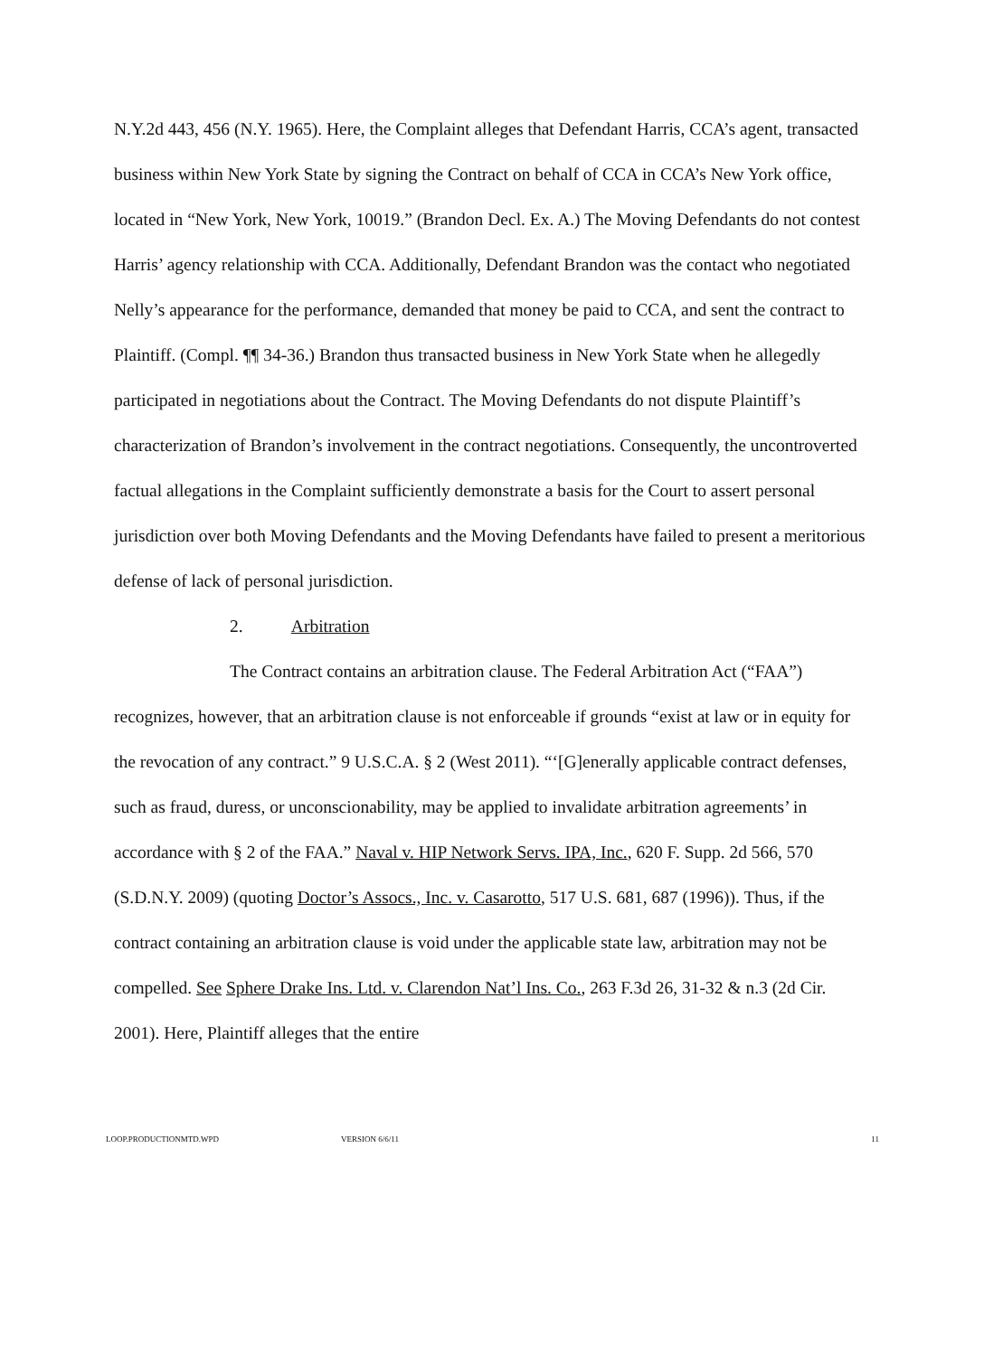N.Y.2d 443, 456 (N.Y. 1965). Here, the Complaint alleges that Defendant Harris, CCA’s agent, transacted business within New York State by signing the Contract on behalf of CCA in CCA’s New York office, located in “New York, New York, 10019.” (Brandon Decl. Ex. A.) The Moving Defendants do not contest Harris’ agency relationship with CCA. Additionally, Defendant Brandon was the contact who negotiated Nelly’s appearance for the performance, demanded that money be paid to CCA, and sent the contract to Plaintiff. (Compl. ¶¶ 34-36.) Brandon thus transacted business in New York State when he allegedly participated in negotiations about the Contract. The Moving Defendants do not dispute Plaintiff’s characterization of Brandon’s involvement in the contract negotiations. Consequently, the uncontroverted factual allegations in the Complaint sufficiently demonstrate a basis for the Court to assert personal jurisdiction over both Moving Defendants and the Moving Defendants have failed to present a meritorious defense of lack of personal jurisdiction.
2. Arbitration
The Contract contains an arbitration clause. The Federal Arbitration Act (“FAA”) recognizes, however, that an arbitration clause is not enforceable if grounds “exist at law or in equity for the revocation of any contract.” 9 U.S.C.A. § 2 (West 2011). “‘[G]enerally applicable contract defenses, such as fraud, duress, or unconscionability, may be applied to invalidate arbitration agreements’ in accordance with § 2 of the FAA.” Naval v. HIP Network Servs. IPA, Inc., 620 F. Supp. 2d 566, 570 (S.D.N.Y. 2009) (quoting Doctor’s Assocs., Inc. v. Casarotto, 517 U.S. 681, 687 (1996)). Thus, if the contract containing an arbitration clause is void under the applicable state law, arbitration may not be compelled. See Sphere Drake Ins. Ltd. v. Clarendon Nat’l Ins. Co., 263 F.3d 26, 31-32 & n.3 (2d Cir. 2001). Here, Plaintiff alleges that the entire
LOOP.PRODUCTIONMTD.WPD VERSION 6/6/11 11